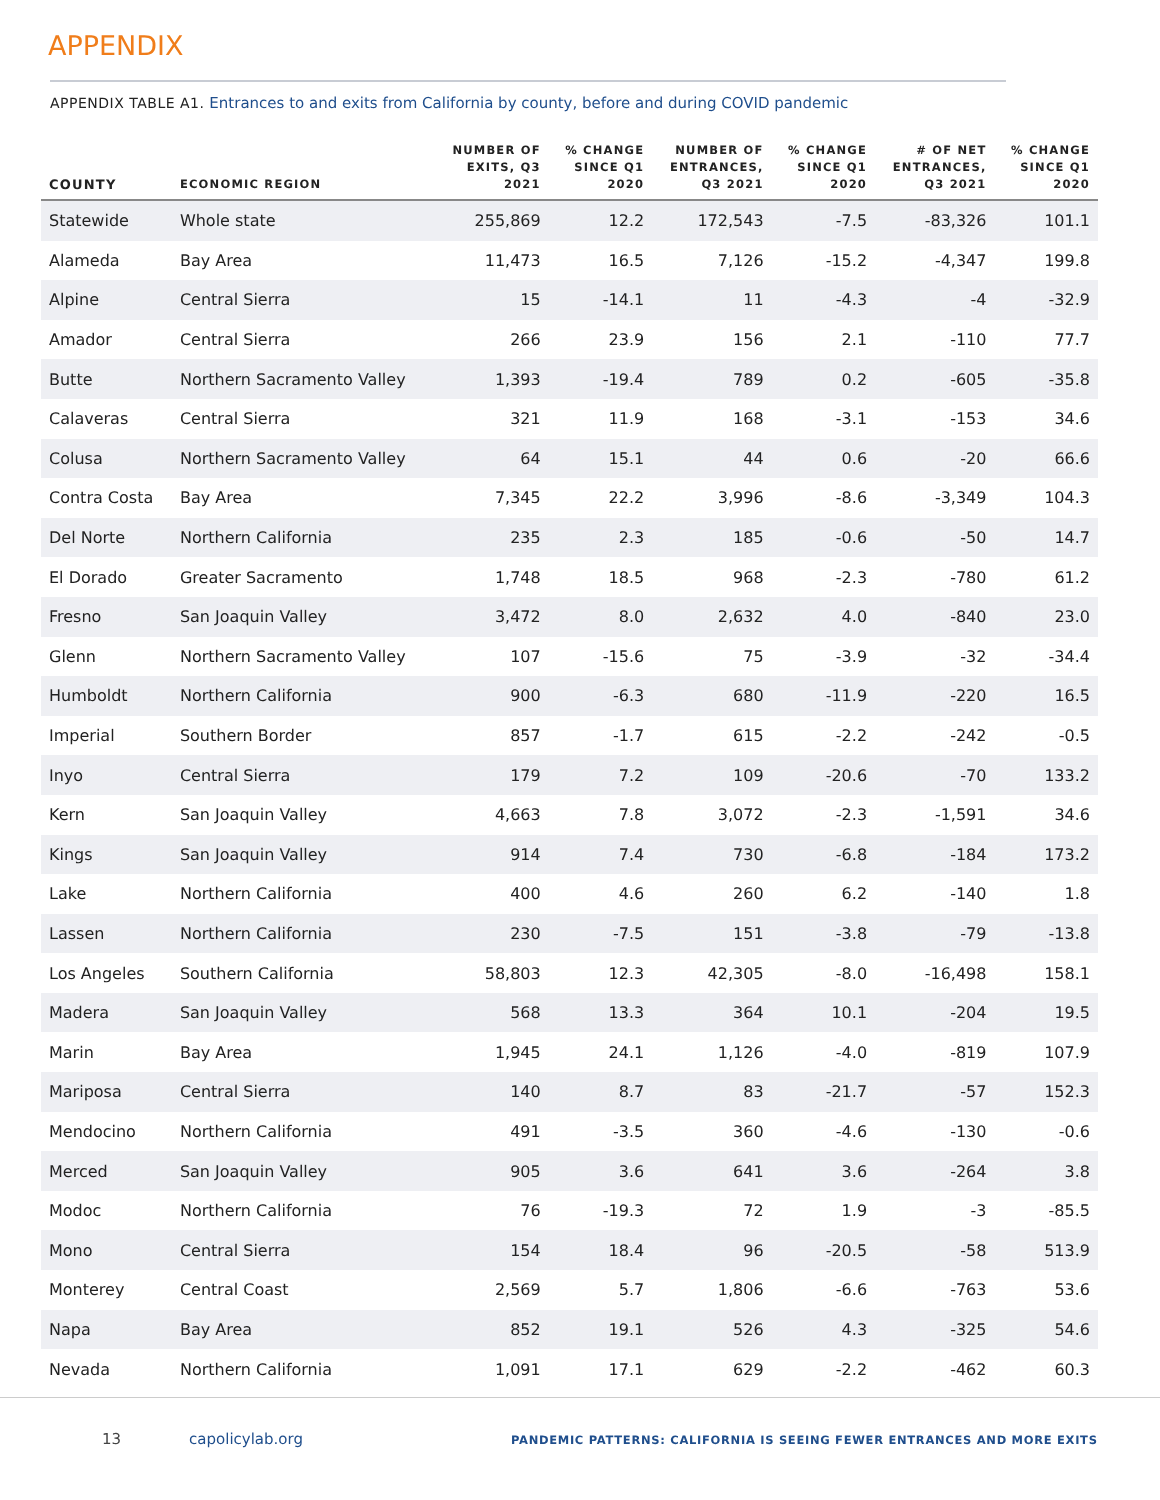APPENDIX
APPENDIX TABLE A1. Entrances to and exits from California by county, before and during COVID pandemic
| COUNTY | ECONOMIC REGION | NUMBER OF EXITS, Q3 2021 | % CHANGE SINCE Q1 2020 | NUMBER OF ENTRANCES, Q3 2021 | % CHANGE SINCE Q1 2020 | # OF NET ENTRANCES, Q3 2021 | % CHANGE SINCE Q1 2020 |
| --- | --- | --- | --- | --- | --- | --- | --- |
| Statewide | Whole state | 255,869 | 12.2 | 172,543 | -7.5 | -83,326 | 101.1 |
| Alameda | Bay Area | 11,473 | 16.5 | 7,126 | -15.2 | -4,347 | 199.8 |
| Alpine | Central Sierra | 15 | -14.1 | 11 | -4.3 | -4 | -32.9 |
| Amador | Central Sierra | 266 | 23.9 | 156 | 2.1 | -110 | 77.7 |
| Butte | Northern Sacramento Valley | 1,393 | -19.4 | 789 | 0.2 | -605 | -35.8 |
| Calaveras | Central Sierra | 321 | 11.9 | 168 | -3.1 | -153 | 34.6 |
| Colusa | Northern Sacramento Valley | 64 | 15.1 | 44 | 0.6 | -20 | 66.6 |
| Contra Costa | Bay Area | 7,345 | 22.2 | 3,996 | -8.6 | -3,349 | 104.3 |
| Del Norte | Northern California | 235 | 2.3 | 185 | -0.6 | -50 | 14.7 |
| El Dorado | Greater Sacramento | 1,748 | 18.5 | 968 | -2.3 | -780 | 61.2 |
| Fresno | San Joaquin Valley | 3,472 | 8.0 | 2,632 | 4.0 | -840 | 23.0 |
| Glenn | Northern Sacramento Valley | 107 | -15.6 | 75 | -3.9 | -32 | -34.4 |
| Humboldt | Northern California | 900 | -6.3 | 680 | -11.9 | -220 | 16.5 |
| Imperial | Southern Border | 857 | -1.7 | 615 | -2.2 | -242 | -0.5 |
| Inyo | Central Sierra | 179 | 7.2 | 109 | -20.6 | -70 | 133.2 |
| Kern | San Joaquin Valley | 4,663 | 7.8 | 3,072 | -2.3 | -1,591 | 34.6 |
| Kings | San Joaquin Valley | 914 | 7.4 | 730 | -6.8 | -184 | 173.2 |
| Lake | Northern California | 400 | 4.6 | 260 | 6.2 | -140 | 1.8 |
| Lassen | Northern California | 230 | -7.5 | 151 | -3.8 | -79 | -13.8 |
| Los Angeles | Southern California | 58,803 | 12.3 | 42,305 | -8.0 | -16,498 | 158.1 |
| Madera | San Joaquin Valley | 568 | 13.3 | 364 | 10.1 | -204 | 19.5 |
| Marin | Bay Area | 1,945 | 24.1 | 1,126 | -4.0 | -819 | 107.9 |
| Mariposa | Central Sierra | 140 | 8.7 | 83 | -21.7 | -57 | 152.3 |
| Mendocino | Northern California | 491 | -3.5 | 360 | -4.6 | -130 | -0.6 |
| Merced | San Joaquin Valley | 905 | 3.6 | 641 | 3.6 | -264 | 3.8 |
| Modoc | Northern California | 76 | -19.3 | 72 | 1.9 | -3 | -85.5 |
| Mono | Central Sierra | 154 | 18.4 | 96 | -20.5 | -58 | 513.9 |
| Monterey | Central Coast | 2,569 | 5.7 | 1,806 | -6.6 | -763 | 53.6 |
| Napa | Bay Area | 852 | 19.1 | 526 | 4.3 | -325 | 54.6 |
| Nevada | Northern California | 1,091 | 17.1 | 629 | -2.2 | -462 | 60.3 |
13 capolicylab.org PANDEMIC PATTERNS: CALIFORNIA IS SEEING FEWER ENTRANCES AND MORE EXITS